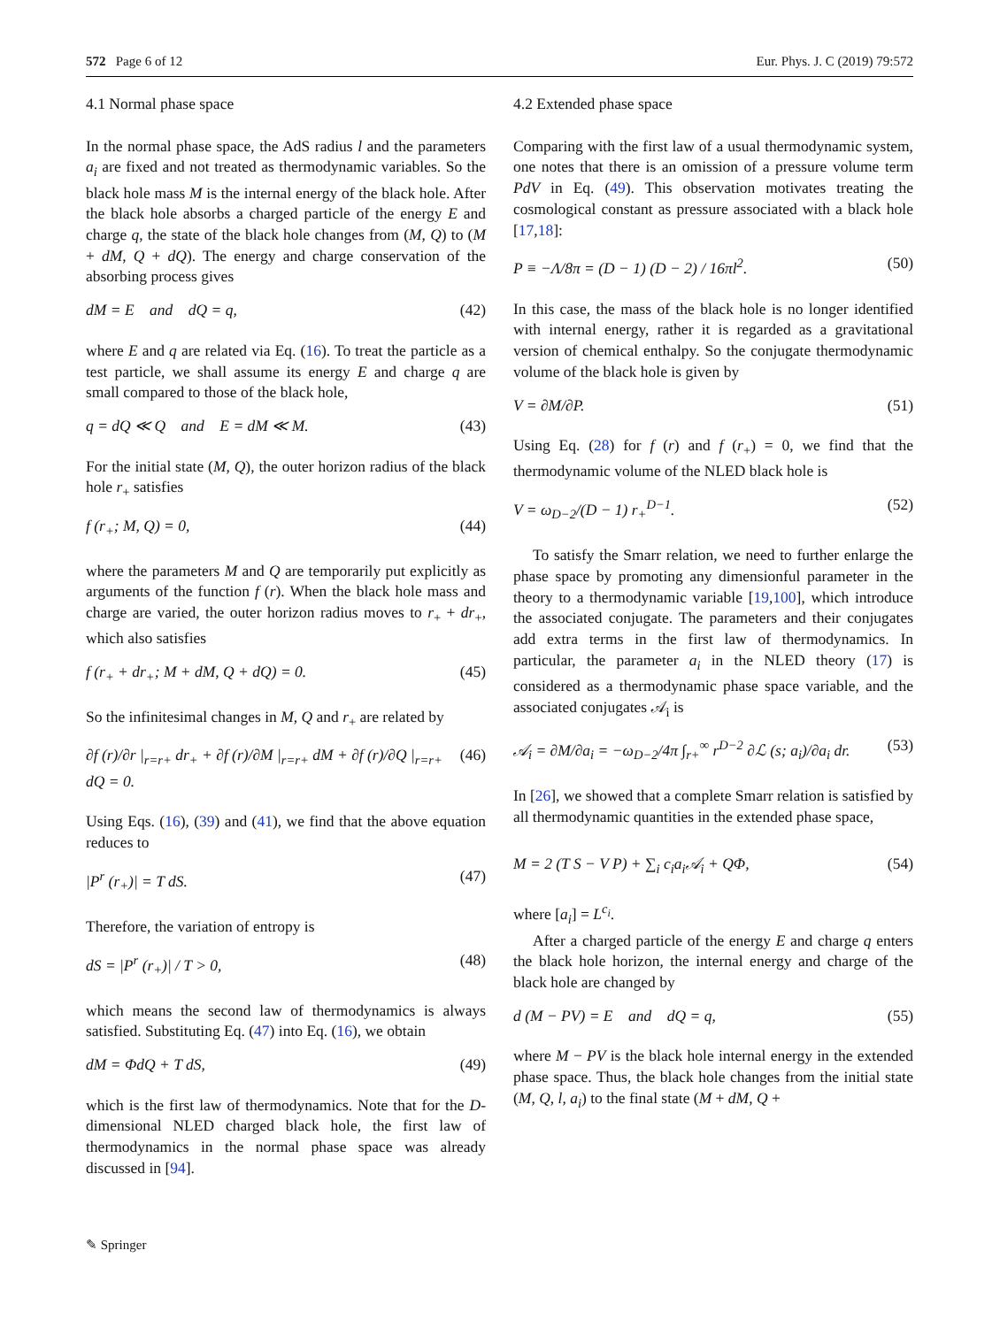572 Page 6 of 12 Eur. Phys. J. C (2019) 79:572
4.1 Normal phase space
In the normal phase space, the AdS radius l and the parameters a<sub>i</sub> are fixed and not treated as thermodynamic variables. So the black hole mass M is the internal energy of the black hole. After the black hole absorbs a charged particle of the energy E and charge q, the state of the black hole changes from (M, Q) to (M + dM, Q + dQ). The energy and charge conservation of the absorbing process gives
dM = E and dQ = q, (42)
where E and q are related via Eq. (16). To treat the particle as a test particle, we shall assume its energy E and charge q are small compared to those of the black hole,
q = dQ ≪ Q and E = dM ≪ M. (43)
For the initial state (M, Q), the outer horizon radius of the black hole r<sub>+</sub> satisfies
f (r<sub>+</sub>; M, Q) = 0, (44)
where the parameters M and Q are temporarily put explicitly as arguments of the function f (r). When the black hole mass and charge are varied, the outer horizon radius moves to r<sub>+</sub> + dr<sub>+</sub>, which also satisfies
f (r<sub>+</sub> + dr<sub>+</sub>; M + dM, Q + dQ) = 0. (45)
So the infinitesimal changes in M, Q and r<sub>+</sub> are related by
∂f (r)/∂r |<sub>r=r+</sub> dr<sub>+</sub> + ∂f (r)/∂M |<sub>r=r+</sub> dM + ∂f (r)/∂Q |<sub>r=r+</sub> dQ = 0. (46)
Using Eqs. (16), (39) and (41), we find that the above equation reduces to
|P<sup>r</sup> (r<sub>+</sub>)| = T dS. (47)
Therefore, the variation of entropy is
dS = |P<sup>r</sup> (r<sub>+</sub>)| / T > 0, (48)
which means the second law of thermodynamics is always satisfied. Substituting Eq. (47) into Eq. (16), we obtain
dM = ΦdQ + T dS, (49)
which is the first law of thermodynamics. Note that for the D-dimensional NLED charged black hole, the first law of thermodynamics in the normal phase space was already discussed in [94].
4.2 Extended phase space
Comparing with the first law of a usual thermodynamic system, one notes that there is an omission of a pressure volume term PdV in Eq. (49). This observation motivates treating the cosmological constant as pressure associated with a black hole [17,18]:
P ≡ −Λ/8π = (D − 1) (D − 2) / 16πl<sup>2</sup>. (50)
In this case, the mass of the black hole is no longer identified with internal energy, rather it is regarded as a gravitational version of chemical enthalpy. So the conjugate thermodynamic volume of the black hole is given by
V = ∂M/∂P. (51)
Using Eq. (28) for f (r) and f (r<sub>+</sub>) = 0, we find that the thermodynamic volume of the NLED black hole is
V = ω<sub>D−2</sub>/(D − 1) r<sub>+</sub><sup>D−1</sup>. (52)
To satisfy the Smarr relation, we need to further enlarge the phase space by promoting any dimensionful parameter in the theory to a thermodynamic variable [19,100], which introduce the associated conjugate. The parameters and their conjugates add extra terms in the first law of thermodynamics. In particular, the parameter a<sub>i</sub> in the NLED theory (17) is considered as a thermodynamic phase space variable, and the associated conjugates 𝒜<sub>i</sub> is
𝒜<sub>i</sub> = ∂M/∂a<sub>i</sub> = −ω<sub>D−2</sub>/4π ∫<sub>r+</sub><sup>∞</sup> r<sup>D−2</sup> ∂ℒ (s; a<sub>i</sub>)/∂a<sub>i</sub> dr. (53)
In [26], we showed that a complete Smarr relation is satisfied by all thermodynamic quantities in the extended phase space,
M = 2 (T S − V P) + ∑<sub>i</sub> c<sub>i</sub>a<sub>i</sub>𝒜<sub>i</sub> + QΦ, (54)
where [a<sub>i</sub>] = L<sup>c<sub>i</sub></sup>.
After a charged particle of the energy E and charge q enters the black hole horizon, the internal energy and charge of the black hole are changed by
d (M − PV) = E and dQ = q, (55)
where M − PV is the black hole internal energy in the extended phase space. Thus, the black hole changes from the initial state (M, Q, l, a<sub>i</sub>) to the final state (M + dM, Q +
✎ Springer